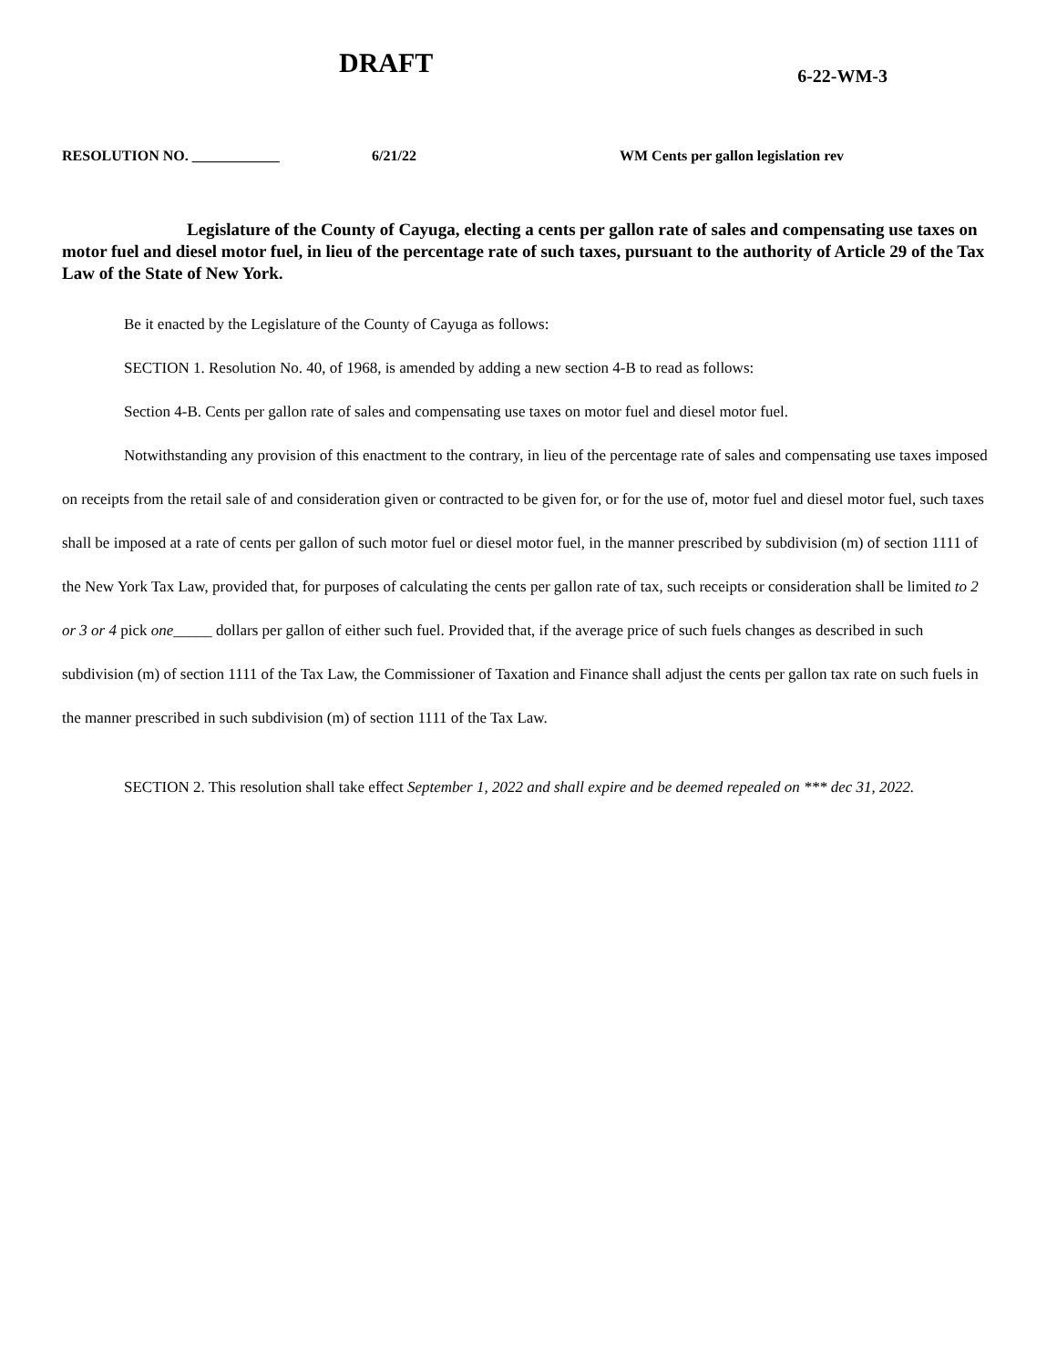DRAFT
6-22-WM-3
RESOLUTION NO. ____________ 6/21/22 WM Cents per gallon legislation rev
Legislature of the County of Cayuga, electing a cents per gallon rate of sales and compensating use taxes on motor fuel and diesel motor fuel, in lieu of the percentage rate of such taxes, pursuant to the authority of Article 29 of the Tax Law of the State of New York.
Be it enacted by the Legislature of the County of Cayuga as follows:
SECTION 1. Resolution No. 40, of 1968, is amended by adding a new section 4-B to read as follows:
Section 4-B. Cents per gallon rate of sales and compensating use taxes on motor fuel and diesel motor fuel.
Notwithstanding any provision of this enactment to the contrary, in lieu of the percentage rate of sales and compensating use taxes imposed on receipts from the retail sale of and consideration given or contracted to be given for, or for the use of, motor fuel and diesel motor fuel, such taxes shall be imposed at a rate of cents per gallon of such motor fuel or diesel motor fuel, in the manner prescribed by subdivision (m) of section 1111 of the New York Tax Law, provided that, for purposes of calculating the cents per gallon rate of tax, such receipts or consideration shall be limited to 2 or 3 or 4 pick one_____ dollars per gallon of either such fuel. Provided that, if the average price of such fuels changes as described in such subdivision (m) of section 1111 of the Tax Law, the Commissioner of Taxation and Finance shall adjust the cents per gallon tax rate on such fuels in the manner prescribed in such subdivision (m) of section 1111 of the Tax Law.
SECTION 2. This resolution shall take effect September 1, 2022 and shall expire and be deemed repealed on *** dec 31, 2022.